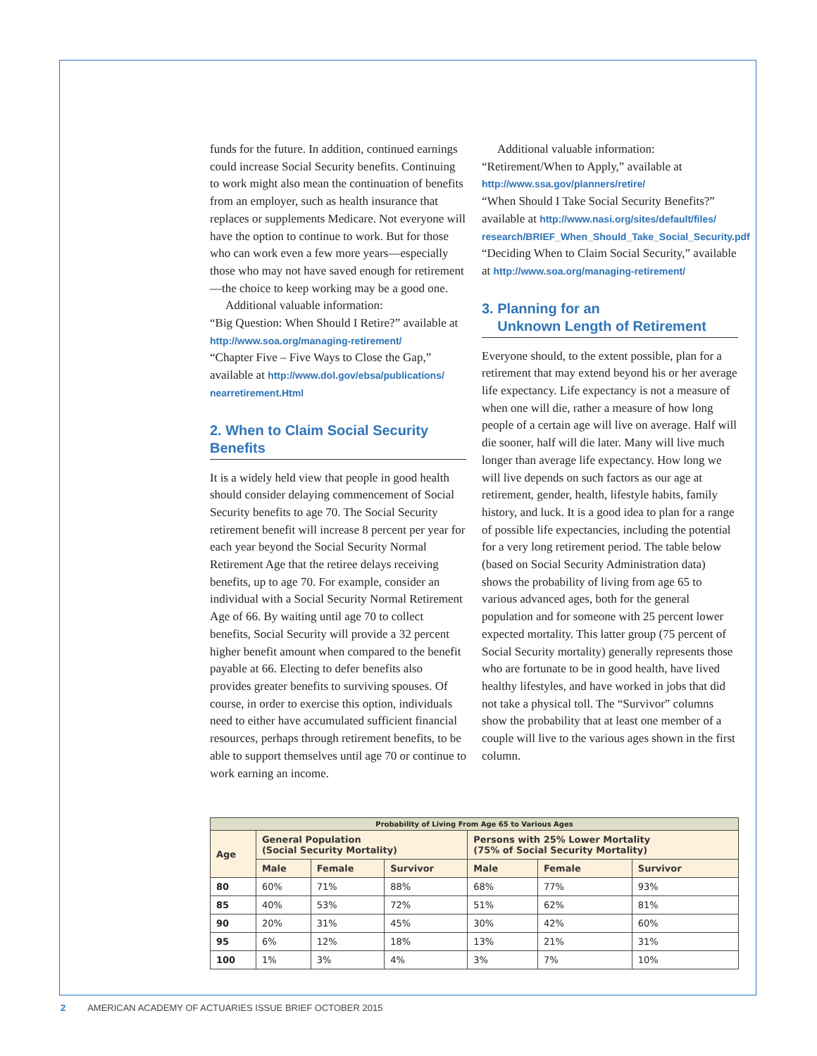funds for the future. In addition, continued earnings could increase Social Security benefits. Continuing to work might also mean the continuation of benefits from an employer, such as health insurance that replaces or supplements Medicare. Not everyone will have the option to continue to work. But for those who can work even a few more years—especially those who may not have saved enough for retirement—the choice to keep working may be a good one.
Additional valuable information:
“Big Question: When Should I Retire?” available at http://www.soa.org/managing-retirement/
“Chapter Five – Five Ways to Close the Gap,” available at http://www.dol.gov/ebsa/publications/ nearretirement.Html
2. When to Claim Social Security Benefits
It is a widely held view that people in good health should consider delaying commencement of Social Security benefits to age 70. The Social Security retirement benefit will increase 8 percent per year for each year beyond the Social Security Normal Retirement Age that the retiree delays receiving benefits, up to age 70. For example, consider an individual with a Social Security Normal Retirement Age of 66. By waiting until age 70 to collect benefits, Social Security will provide a 32 percent higher benefit amount when compared to the benefit payable at 66. Electing to defer benefits also provides greater benefits to surviving spouses. Of course, in order to exercise this option, individuals need to either have accumulated sufficient financial resources, perhaps through retirement benefits, to be able to support themselves until age 70 or continue to work earning an income.
Additional valuable information:
“Retirement/When to Apply,” available at http://www.ssa.gov/planners/retire/
“When Should I Take Social Security Benefits?” available at http://www.nasi.org/sites/default/files/ research/BRIEF_When_Should_Take_Social_Security.pdf
“Deciding When to Claim Social Security,” available at http://www.soa.org/managing-retirement/
3. Planning for an
Unknown Length of Retirement
Everyone should, to the extent possible, plan for a retirement that may extend beyond his or her average life expectancy. Life expectancy is not a measure of when one will die, rather a measure of how long people of a certain age will live on average. Half will die sooner, half will die later. Many will live much longer than average life expectancy. How long we will live depends on such factors as our age at retirement, gender, health, lifestyle habits, family history, and luck. It is a good idea to plan for a range of possible life expectancies, including the potential for a very long retirement period. The table below (based on Social Security Administration data) shows the probability of living from age 65 to various advanced ages, both for the general population and for someone with 25 percent lower expected mortality. This latter group (75 percent of Social Security mortality) generally represents those who are fortunate to be in good health, have lived healthy lifestyles, and have worked in jobs that did not take a physical toll. The “Survivor” columns show the probability that at least one member of a couple will live to the various ages shown in the first column.
| Probability of Living From Age 65 to Various Ages | | | | | | |
| --- | --- | --- | --- | --- | --- | --- |
| Age | General Population (Social Security Mortality) | | | Persons with 25% Lower Mortality (75% of Social Security Mortality) | | |
| | Male | Female | Survivor | Male | Female | Survivor |
| 80 | 60% | 71% | 88% | 68% | 77% | 93% |
| 85 | 40% | 53% | 72% | 51% | 62% | 81% |
| 90 | 20% | 31% | 45% | 30% | 42% | 60% |
| 95 | 6% | 12% | 18% | 13% | 21% | 31% |
| 100 | 1% | 3% | 4% | 3% | 7% | 10% |
2 AMERICAN ACADEMY OF ACTUARIES ISSUE BRIEF OCTOBER 2015